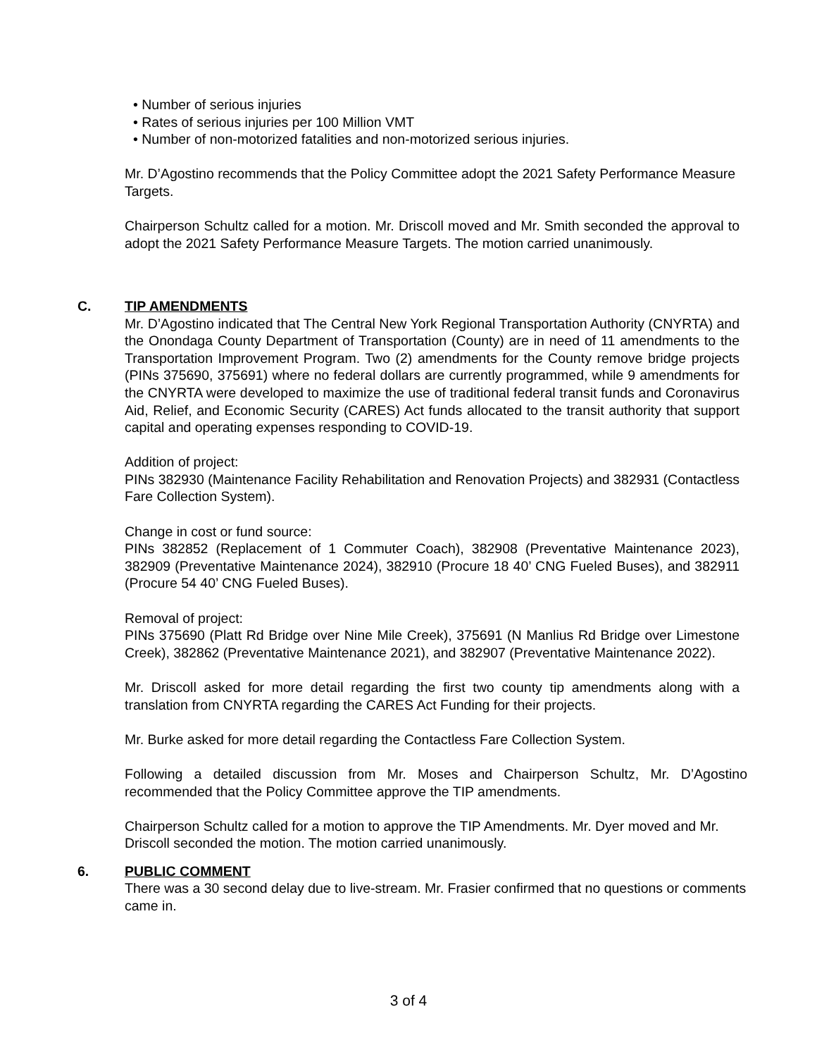• Number of serious injuries
• Rates of serious injuries per 100 Million VMT
• Number of non-motorized fatalities and non-motorized serious injuries.
Mr. D’Agostino recommends that the Policy Committee adopt the 2021 Safety Performance Measure Targets.
Chairperson Schultz called for a motion. Mr. Driscoll moved and Mr. Smith seconded the approval to adopt the 2021 Safety Performance Measure Targets. The motion carried unanimously.
C.
TIP AMENDMENTS
Mr. D’Agostino indicated that The Central New York Regional Transportation Authority (CNYRTA) and the Onondaga County Department of Transportation (County) are in need of 11 amendments to the Transportation Improvement Program. Two (2) amendments for the County remove bridge projects (PINs 375690, 375691) where no federal dollars are currently programmed, while 9 amendments for the CNYRTA were developed to maximize the use of traditional federal transit funds and Coronavirus Aid, Relief, and Economic Security (CARES) Act funds allocated to the transit authority that support capital and operating expenses responding to COVID-19.
Addition of project:
PINs 382930 (Maintenance Facility Rehabilitation and Renovation Projects) and 382931 (Contactless Fare Collection System).
Change in cost or fund source:
PINs 382852 (Replacement of 1 Commuter Coach), 382908 (Preventative Maintenance 2023), 382909 (Preventative Maintenance 2024), 382910 (Procure 18 40’ CNG Fueled Buses), and 382911 (Procure 54 40’ CNG Fueled Buses).
Removal of project:
PINs 375690 (Platt Rd Bridge over Nine Mile Creek), 375691 (N Manlius Rd Bridge over Limestone Creek), 382862 (Preventative Maintenance 2021), and 382907 (Preventative Maintenance 2022).
Mr. Driscoll asked for more detail regarding the first two county tip amendments along with a translation from CNYRTA regarding the CARES Act Funding for their projects.
Mr. Burke asked for more detail regarding the Contactless Fare Collection System.
Following a detailed discussion from Mr. Moses and Chairperson Schultz, Mr. D’Agostino recommended that the Policy Committee approve the TIP amendments.
Chairperson Schultz called for a motion to approve the TIP Amendments. Mr. Dyer moved and Mr. Driscoll seconded the motion. The motion carried unanimously.
6.
PUBLIC COMMENT
There was a 30 second delay due to live-stream. Mr. Frasier confirmed that no questions or comments came in.
3 of 4